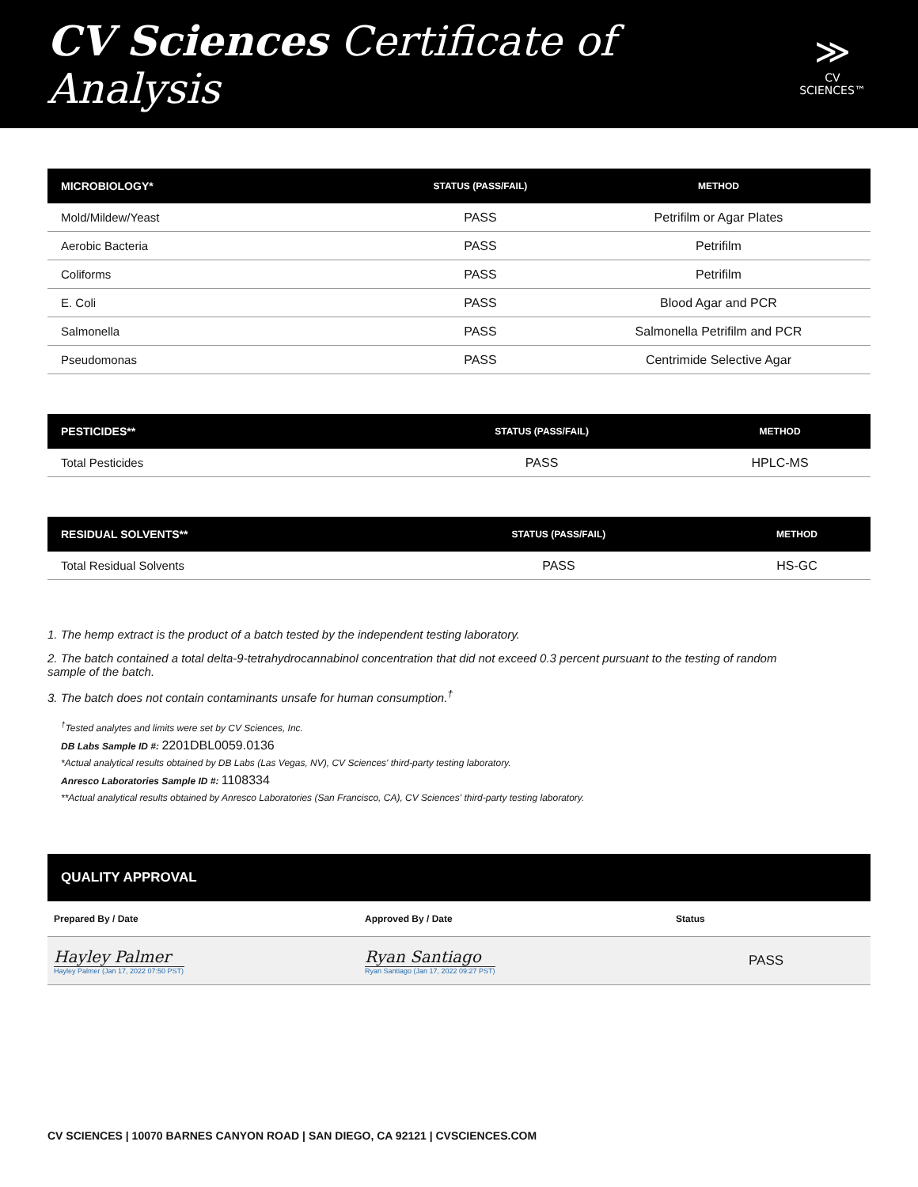CV Sciences Certificate of Analysis
≫
CV SCIENCES™
| MICROBIOLOGY* | STATUS (PASS/FAIL) | METHOD |
| --- | --- | --- |
| Mold/Mildew/Yeast | PASS | Petrifilm or Agar Plates |
| Aerobic Bacteria | PASS | Petrifilm |
| Coliforms | PASS | Petrifilm |
| E. Coli | PASS | Blood Agar and PCR |
| Salmonella | PASS | Salmonella Petrifilm and PCR |
| Pseudomonas | PASS | Centrimide Selective Agar |
| PESTICIDES** | STATUS (PASS/FAIL) | METHOD |
| --- | --- | --- |
| Total Pesticides | PASS | HPLC-MS |
| RESIDUAL SOLVENTS** | STATUS (PASS/FAIL) | METHOD |
| --- | --- | --- |
| Total Residual Solvents | PASS | HS-GC |
1. The hemp extract is the product of a batch tested by the independent testing laboratory.
2. The batch contained a total delta-9-tetrahydrocannabinol concentration that did not exceed 0.3 percent pursuant to the testing of random sample of the batch.
3. The batch does not contain contaminants unsafe for human consumption.<sup>†</sup>
<sup>†</sup> Tested analytes and limits were set by CV Sciences, Inc.
DB Labs Sample ID #: 2201DBL0059.0136
*Actual analytical results obtained by DB Labs (Las Vegas, NV), CV Sciences' third-party testing laboratory.
Anresco Laboratories Sample ID #: 1108334
**Actual analytical results obtained by Anresco Laboratories (San Francisco, CA), CV Sciences' third-party testing laboratory.
| QUALITY APPROVAL | | |
| --- | --- | --- |
| Prepared By / Date | Approved By / Date | Status |
| Hayley Palmer Hayley Palmer (Jan 17, 2022 07:50 PST) | Ryan Santiago Ryan Santiago (Jan 17, 2022 09:27 PST) | PASS |
CV SCIENCES | 10070 BARNES CANYON ROAD | SAN DIEGO, CA 92121 | CVSCIENCES.COM